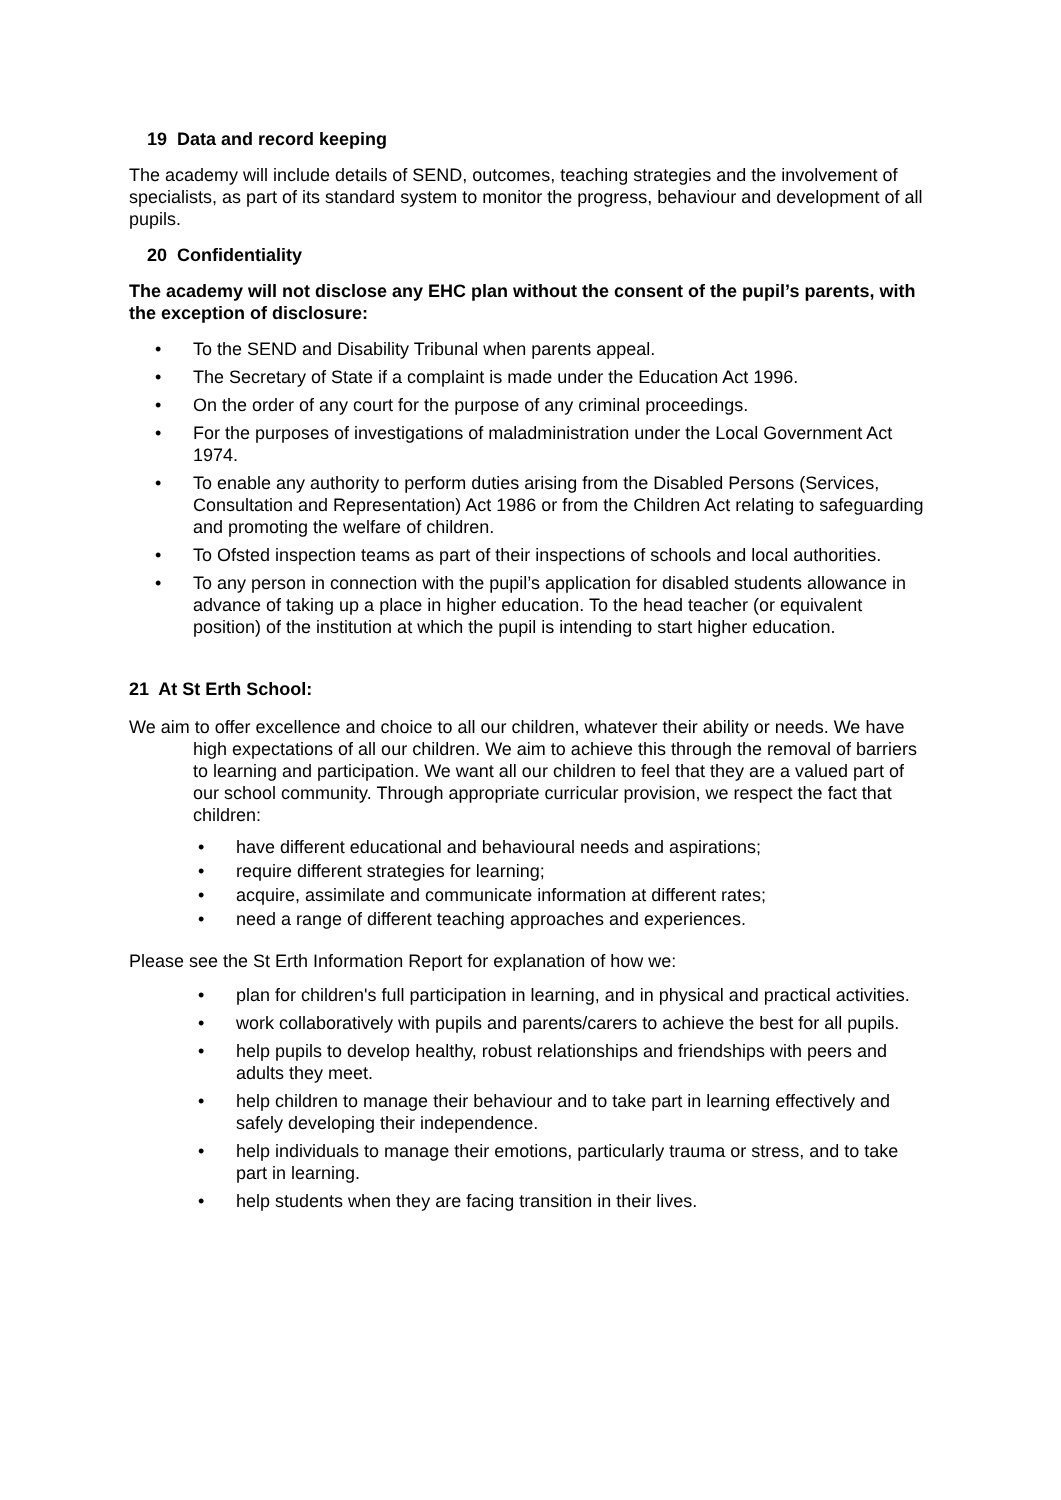19 Data and record keeping
The academy will include details of SEND, outcomes, teaching strategies and the involvement of specialists, as part of its standard system to monitor the progress, behaviour and development of all pupils.
20 Confidentiality
The academy will not disclose any EHC plan without the consent of the pupil’s parents, with the exception of disclosure:
• To the SEND and Disability Tribunal when parents appeal.
• The Secretary of State if a complaint is made under the Education Act 1996.
• On the order of any court for the purpose of any criminal proceedings.
• For the purposes of investigations of maladministration under the Local Government Act 1974.
• To enable any authority to perform duties arising from the Disabled Persons (Services, Consultation and Representation) Act 1986 or from the Children Act relating to safeguarding and promoting the welfare of children.
• To Ofsted inspection teams as part of their inspections of schools and local authorities.
• To any person in connection with the pupil’s application for disabled students allowance in advance of taking up a place in higher education. To the head teacher (or equivalent position) of the institution at which the pupil is intending to start higher education.
21 At St Erth School:
We aim to offer excellence and choice to all our children, whatever their ability or needs. We have high expectations of all our children. We aim to achieve this through the removal of barriers to learning and participation. We want all our children to feel that they are a valued part of our school community. Through appropriate curricular provision, we respect the fact that children:
• have different educational and behavioural needs and aspirations;
• require different strategies for learning;
• acquire, assimilate and communicate information at different rates;
• need a range of different teaching approaches and experiences.
Please see the St Erth Information Report for explanation of how we:
• plan for children's full participation in learning, and in physical and practical activities.
• work collaboratively with pupils and parents/carers to achieve the best for all pupils.
• help pupils to develop healthy, robust relationships and friendships with peers and adults they meet.
• help children to manage their behaviour and to take part in learning effectively and safely developing their independence.
• help individuals to manage their emotions, particularly trauma or stress, and to take part in learning.
• help students when they are facing transition in their lives.